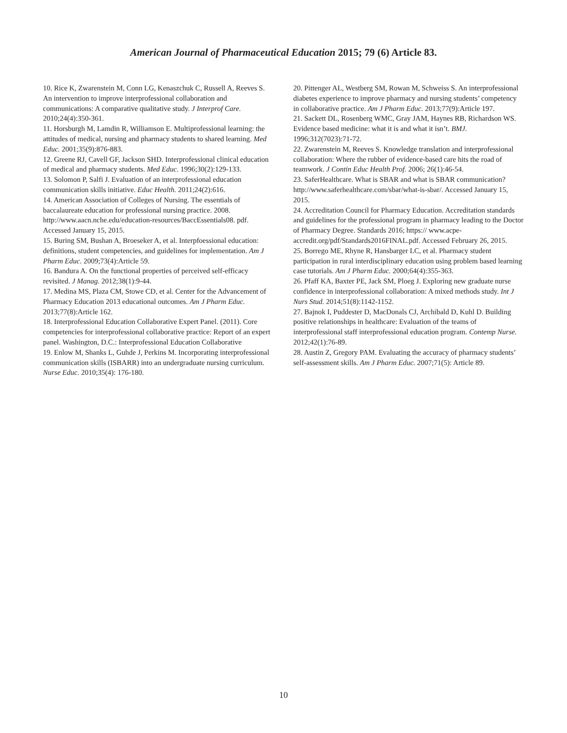American Journal of Pharmaceutical Education 2015; 79 (6) Article 83.
10. Rice K, Zwarenstein M, Conn LG, Kenaszchuk C, Russell A, Reeves S. An intervention to improve interprofessional collaboration and communications: A comparative qualitative study. J Interprof Care. 2010;24(4):350-361.
11. Horsburgh M, Lamdin R, Williamson E. Multiprofessional learning: the attitudes of medical, nursing and pharmacy students to shared learning. Med Educ. 2001;35(9):876-883.
12. Greene RJ, Cavell GF, Jackson SHD. Interprofessional clinical education of medical and pharmacy students. Med Educ. 1996;30(2):129-133.
13. Solomon P, Salfi J. Evaluation of an interprofessional education communication skills initiative. Educ Health. 2011;24(2):616.
14. American Association of Colleges of Nursing. The essentials of baccalaureate education for professional nursing practice. 2008. http://www.aacn.nche.edu/education-resources/BaccEssentials08. pdf. Accessed January 15, 2015.
15. Buring SM, Bushan A, Broeseker A, et al. Interpfoessional education: definitions, student competencies, and guidelines for implementation. Am J Pharm Educ. 2009;73(4):Article 59.
16. Bandura A. On the functional properties of perceived self-efficacy revisited. J Manag. 2012;38(1):9-44.
17. Medina MS, Plaza CM, Stowe CD, et al. Center for the Advancement of Pharmacy Education 2013 educational outcomes. Am J Pharm Educ. 2013;77(8):Article 162.
18. Interprofessional Education Collaborative Expert Panel. (2011). Core competencies for interprofessional collaborative practice: Report of an expert panel. Washington, D.C.: Interprofessional Education Collaborative
19. Enlow M, Shanks L, Guhde J, Perkins M. Incorporating interprofessional communication skills (ISBARR) into an undergraduate nursing curriculum. Nurse Educ. 2010;35(4): 176-180.
20. Pittenger AL, Westberg SM, Rowan M, Schweiss S. An interprofessional diabetes experience to improve pharmacy and nursing students’ competency in collaborative practice. Am J Pharm Educ. 2013;77(9):Article 197.
21. Sackett DL, Rosenberg WMC, Gray JAM, Haynes RB, Richardson WS. Evidence based medicine: what it is and what it isn’t. BMJ. 1996;312(7023):71-72.
22. Zwarenstein M, Reeves S. Knowledge translation and interprofessional collaboration: Where the rubber of evidence-based care hits the road of teamwork. J Contin Educ Health Prof. 2006; 26(1):46-54.
23. SaferHealthcare. What is SBAR and what is SBAR communication? http://www.saferhealthcare.com/sbar/what-is-sbar/. Accessed January 15, 2015.
24. Accreditation Council for Pharmacy Education. Accreditation standards and guidelines for the professional program in pharmacy leading to the Doctor of Pharmacy Degree. Standards 2016; https:// www.acpe-accredit.org/pdf/Standards2016FINAL.pdf. Accessed February 26, 2015.
25. Borrego ME, Rhyne R, Hansbarger LC, et al. Pharmacy student participation in rural interdisciplinary education using problem based learning case tutorials. Am J Pharm Educ. 2000;64(4):355-363.
26. Pfaff KA, Baxter PE, Jack SM, Ploeg J. Exploring new graduate nurse confidence in interprofessional collaboration: A mixed methods study. Int J Nurs Stud. 2014;51(8):1142-1152.
27. Bajnok I, Puddester D, MacDonals CJ, Archibald D, Kuhl D. Building positive relationships in healthcare: Evaluation of the teams of interprofessional staff interprofessional education program. Contemp Nurse. 2012;42(1):76-89.
28. Austin Z, Gregory PAM. Evaluating the accuracy of pharmacy students’ self-assessment skills. Am J Pharm Educ. 2007;71(5): Article 89.
10